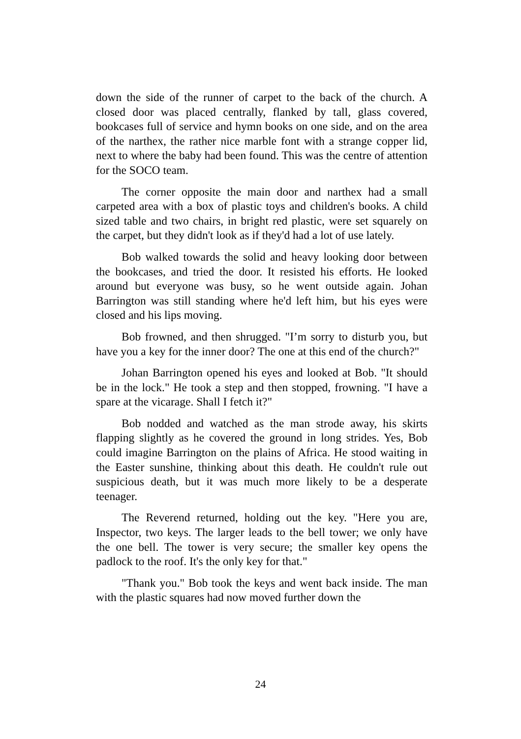down the side of the runner of carpet to the back of the church. A closed door was placed centrally, flanked by tall, glass covered, bookcases full of service and hymn books on one side, and on the area of the narthex, the rather nice marble font with a strange copper lid, next to where the baby had been found. This was the centre of attention for the SOCO team.
The corner opposite the main door and narthex had a small carpeted area with a box of plastic toys and children's books. A child sized table and two chairs, in bright red plastic, were set squarely on the carpet, but they didn't look as if they'd had a lot of use lately.
Bob walked towards the solid and heavy looking door between the bookcases, and tried the door. It resisted his efforts. He looked around but everyone was busy, so he went outside again. Johan Barrington was still standing where he'd left him, but his eyes were closed and his lips moving.
Bob frowned, and then shrugged. "I’m sorry to disturb you, but have you a key for the inner door? The one at this end of the church?"
Johan Barrington opened his eyes and looked at Bob. "It should be in the lock." He took a step and then stopped, frowning. "I have a spare at the vicarage. Shall I fetch it?"
Bob nodded and watched as the man strode away, his skirts flapping slightly as he covered the ground in long strides. Yes, Bob could imagine Barrington on the plains of Africa. He stood waiting in the Easter sunshine, thinking about this death. He couldn't rule out suspicious death, but it was much more likely to be a desperate teenager.
The Reverend returned, holding out the key. "Here you are, Inspector, two keys. The larger leads to the bell tower; we only have the one bell. The tower is very secure; the smaller key opens the padlock to the roof. It's the only key for that."
"Thank you." Bob took the keys and went back inside. The man with the plastic squares had now moved further down the
24